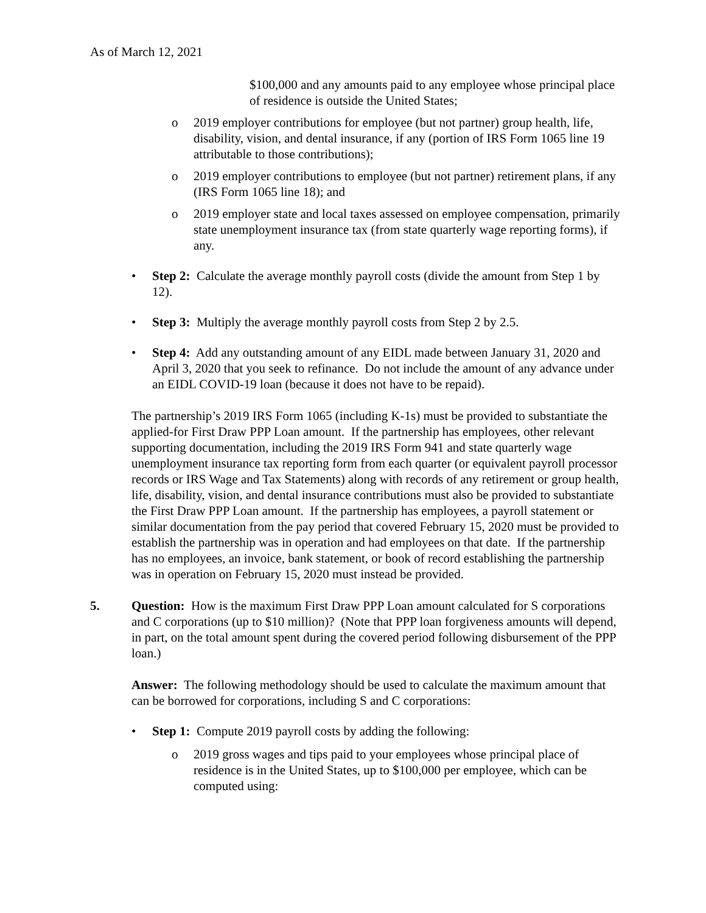As of March 12, 2021
$100,000 and any amounts paid to any employee whose principal place of residence is outside the United States;
o 2019 employer contributions for employee (but not partner) group health, life, disability, vision, and dental insurance, if any (portion of IRS Form 1065 line 19 attributable to those contributions);
o 2019 employer contributions to employee (but not partner) retirement plans, if any (IRS Form 1065 line 18); and
o 2019 employer state and local taxes assessed on employee compensation, primarily state unemployment insurance tax (from state quarterly wage reporting forms), if any.
• Step 2: Calculate the average monthly payroll costs (divide the amount from Step 1 by 12).
• Step 3: Multiply the average monthly payroll costs from Step 2 by 2.5.
• Step 4: Add any outstanding amount of any EIDL made between January 31, 2020 and April 3, 2020 that you seek to refinance. Do not include the amount of any advance under an EIDL COVID-19 loan (because it does not have to be repaid).
The partnership’s 2019 IRS Form 1065 (including K-1s) must be provided to substantiate the applied-for First Draw PPP Loan amount. If the partnership has employees, other relevant supporting documentation, including the 2019 IRS Form 941 and state quarterly wage unemployment insurance tax reporting form from each quarter (or equivalent payroll processor records or IRS Wage and Tax Statements) along with records of any retirement or group health, life, disability, vision, and dental insurance contributions must also be provided to substantiate the First Draw PPP Loan amount. If the partnership has employees, a payroll statement or similar documentation from the pay period that covered February 15, 2020 must be provided to establish the partnership was in operation and had employees on that date. If the partnership has no employees, an invoice, bank statement, or book of record establishing the partnership was in operation on February 15, 2020 must instead be provided.
5. Question: How is the maximum First Draw PPP Loan amount calculated for S corporations and C corporations (up to $10 million)? (Note that PPP loan forgiveness amounts will depend, in part, on the total amount spent during the covered period following disbursement of the PPP loan.)
Answer: The following methodology should be used to calculate the maximum amount that can be borrowed for corporations, including S and C corporations:
• Step 1: Compute 2019 payroll costs by adding the following:
o 2019 gross wages and tips paid to your employees whose principal place of residence is in the United States, up to $100,000 per employee, which can be computed using: